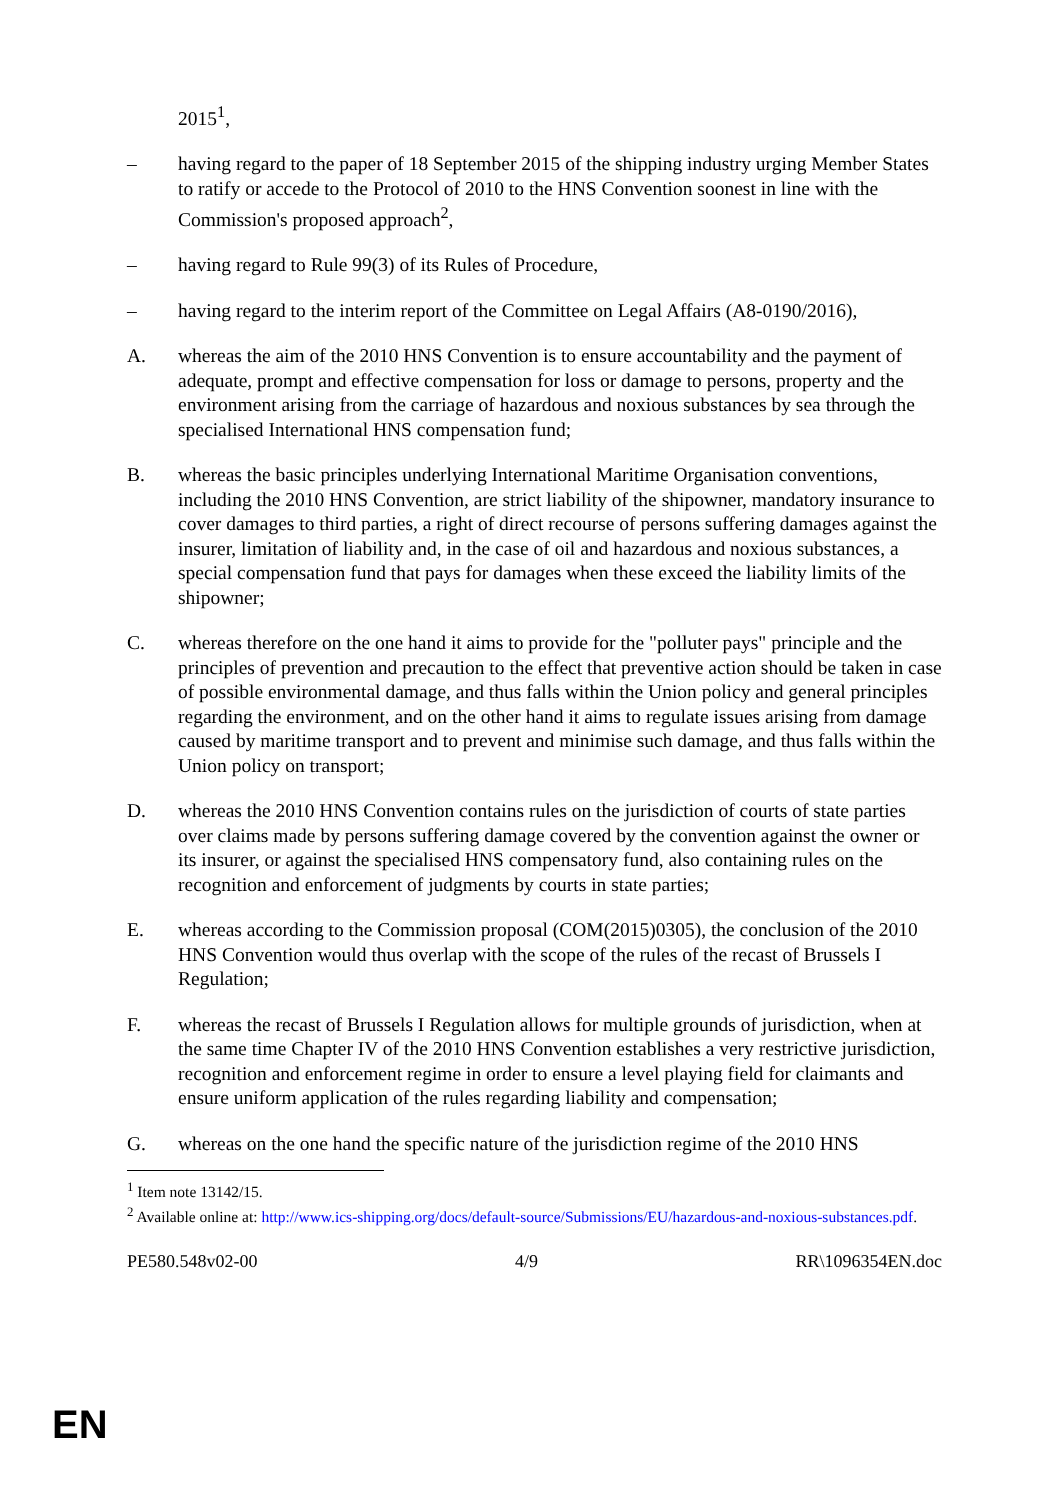2015<sup>1</sup>,
– having regard to the paper of 18 September 2015 of the shipping industry urging Member States to ratify or accede to the Protocol of 2010 to the HNS Convention soonest in line with the Commission's proposed approach<sup>2</sup>,
– having regard to Rule 99(3) of its Rules of Procedure,
– having regard to the interim report of the Committee on Legal Affairs (A8-0190/2016),
A. whereas the aim of the 2010 HNS Convention is to ensure accountability and the payment of adequate, prompt and effective compensation for loss or damage to persons, property and the environment arising from the carriage of hazardous and noxious substances by sea through the specialised International HNS compensation fund;
B. whereas the basic principles underlying International Maritime Organisation conventions, including the 2010 HNS Convention, are strict liability of the shipowner, mandatory insurance to cover damages to third parties, a right of direct recourse of persons suffering damages against the insurer, limitation of liability and, in the case of oil and hazardous and noxious substances, a special compensation fund that pays for damages when these exceed the liability limits of the shipowner;
C. whereas therefore on the one hand it aims to provide for the "polluter pays" principle and the principles of prevention and precaution to the effect that preventive action should be taken in case of possible environmental damage, and thus falls within the Union policy and general principles regarding the environment, and on the other hand it aims to regulate issues arising from damage caused by maritime transport and to prevent and minimise such damage, and thus falls within the Union policy on transport;
D. whereas the 2010 HNS Convention contains rules on the jurisdiction of courts of state parties over claims made by persons suffering damage covered by the convention against the owner or its insurer, or against the specialised HNS compensatory fund, also containing rules on the recognition and enforcement of judgments by courts in state parties;
E. whereas according to the Commission proposal (COM(2015)0305), the conclusion of the 2010 HNS Convention would thus overlap with the scope of the rules of the recast of Brussels I Regulation;
F. whereas the recast of Brussels I Regulation allows for multiple grounds of jurisdiction, when at the same time Chapter IV of the 2010 HNS Convention establishes a very restrictive jurisdiction, recognition and enforcement regime in order to ensure a level playing field for claimants and ensure uniform application of the rules regarding liability and compensation;
G. whereas on the one hand the specific nature of the jurisdiction regime of the 2010 HNS
<sup>1</sup> Item note 13142/15.
<sup>2</sup> Available online at: http://www.ics-shipping.org/docs/default-source/Submissions/EU/hazardous-and-noxious-substances.pdf.
PE580.548v02-00 4/9 RR\1096354EN.doc
EN